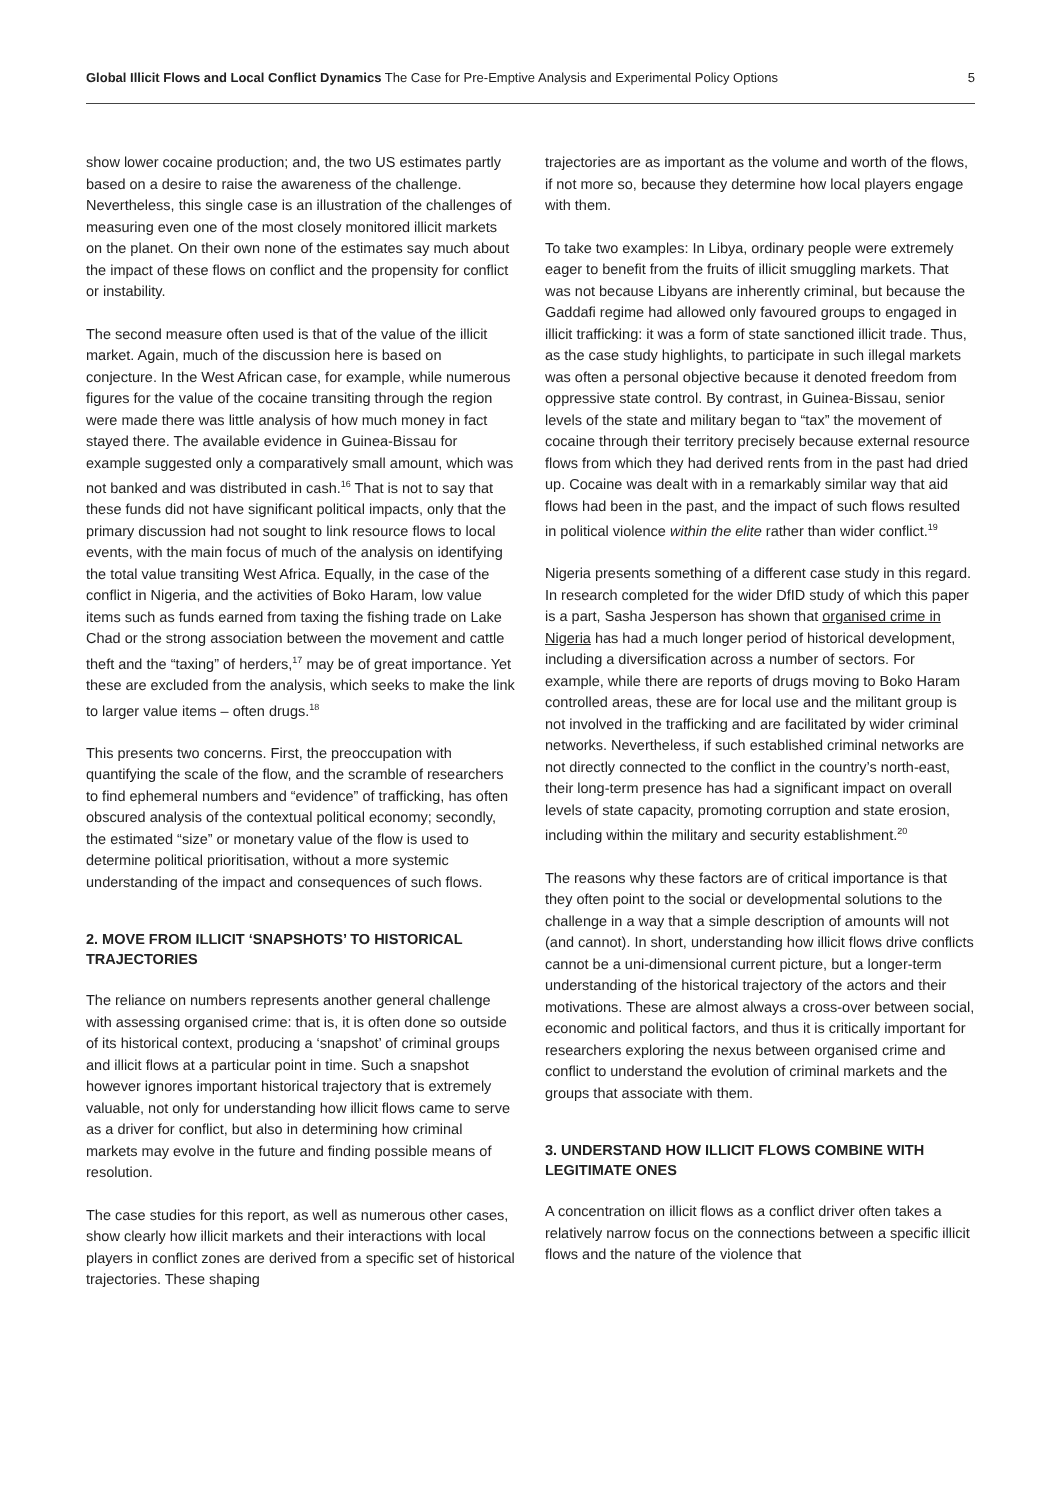Global Illicit Flows and Local Conflict Dynamics The Case for Pre-Emptive Analysis and Experimental Policy Options 5
show lower cocaine production; and, the two US estimates partly based on a desire to raise the awareness of the challenge. Nevertheless, this single case is an illustration of the challenges of measuring even one of the most closely monitored illicit markets on the planet. On their own none of the estimates say much about the impact of these flows on conflict and the propensity for conflict or instability.
The second measure often used is that of the value of the illicit market. Again, much of the discussion here is based on conjecture. In the West African case, for example, while numerous figures for the value of the cocaine transiting through the region were made there was little analysis of how much money in fact stayed there. The available evidence in Guinea-Bissau for example suggested only a comparatively small amount, which was not banked and was distributed in cash.<sup>16</sup> That is not to say that these funds did not have significant political impacts, only that the primary discussion had not sought to link resource flows to local events, with the main focus of much of the analysis on identifying the total value transiting West Africa. Equally, in the case of the conflict in Nigeria, and the activities of Boko Haram, low value items such as funds earned from taxing the fishing trade on Lake Chad or the strong association between the movement and cattle theft and the “taxing” of herders,<sup>17</sup> may be of great importance. Yet these are excluded from the analysis, which seeks to make the link to larger value items – often drugs.<sup>18</sup>
This presents two concerns. First, the preoccupation with quantifying the scale of the flow, and the scramble of researchers to find ephemeral numbers and “evidence” of trafficking, has often obscured analysis of the contextual political economy; secondly, the estimated “size” or monetary value of the flow is used to determine political prioritisation, without a more systemic understanding of the impact and consequences of such flows.
2. MOVE FROM ILLICIT ‘SNAPSHOTS’ TO HISTORICAL TRAJECTORIES
The reliance on numbers represents another general challenge with assessing organised crime: that is, it is often done so outside of its historical context, producing a ‘snapshot’ of criminal groups and illicit flows at a particular point in time. Such a snapshot however ignores important historical trajectory that is extremely valuable, not only for understanding how illicit flows came to serve as a driver for conflict, but also in determining how criminal markets may evolve in the future and finding possible means of resolution.
The case studies for this report, as well as numerous other cases, show clearly how illicit markets and their interactions with local players in conflict zones are derived from a specific set of historical trajectories. These shaping
trajectories are as important as the volume and worth of the flows, if not more so, because they determine how local players engage with them.
To take two examples: In Libya, ordinary people were extremely eager to benefit from the fruits of illicit smuggling markets. That was not because Libyans are inherently criminal, but because the Gaddafi regime had allowed only favoured groups to engaged in illicit trafficking: it was a form of state sanctioned illicit trade. Thus, as the case study highlights, to participate in such illegal markets was often a personal objective because it denoted freedom from oppressive state control. By contrast, in Guinea-Bissau, senior levels of the state and military began to “tax” the movement of cocaine through their territory precisely because external resource flows from which they had derived rents from in the past had dried up. Cocaine was dealt with in a remarkably similar way that aid flows had been in the past, and the impact of such flows resulted in political violence within the elite rather than wider conflict.<sup>19</sup>
Nigeria presents something of a different case study in this regard. In research completed for the wider DfID study of which this paper is a part, Sasha Jesperson has shown that organised crime in Nigeria has had a much longer period of historical development, including a diversification across a number of sectors. For example, while there are reports of drugs moving to Boko Haram controlled areas, these are for local use and the militant group is not involved in the trafficking and are facilitated by wider criminal networks. Nevertheless, if such established criminal networks are not directly connected to the conflict in the country’s north-east, their long-term presence has had a significant impact on overall levels of state capacity, promoting corruption and state erosion, including within the military and security establishment.<sup>20</sup>
The reasons why these factors are of critical importance is that they often point to the social or developmental solutions to the challenge in a way that a simple description of amounts will not (and cannot). In short, understanding how illicit flows drive conflicts cannot be a uni-dimensional current picture, but a longer-term understanding of the historical trajectory of the actors and their motivations. These are almost always a cross-over between social, economic and political factors, and thus it is critically important for researchers exploring the nexus between organised crime and conflict to understand the evolution of criminal markets and the groups that associate with them.
3. UNDERSTAND HOW ILLICIT FLOWS COMBINE WITH LEGITIMATE ONES
A concentration on illicit flows as a conflict driver often takes a relatively narrow focus on the connections between a specific illicit flows and the nature of the violence that